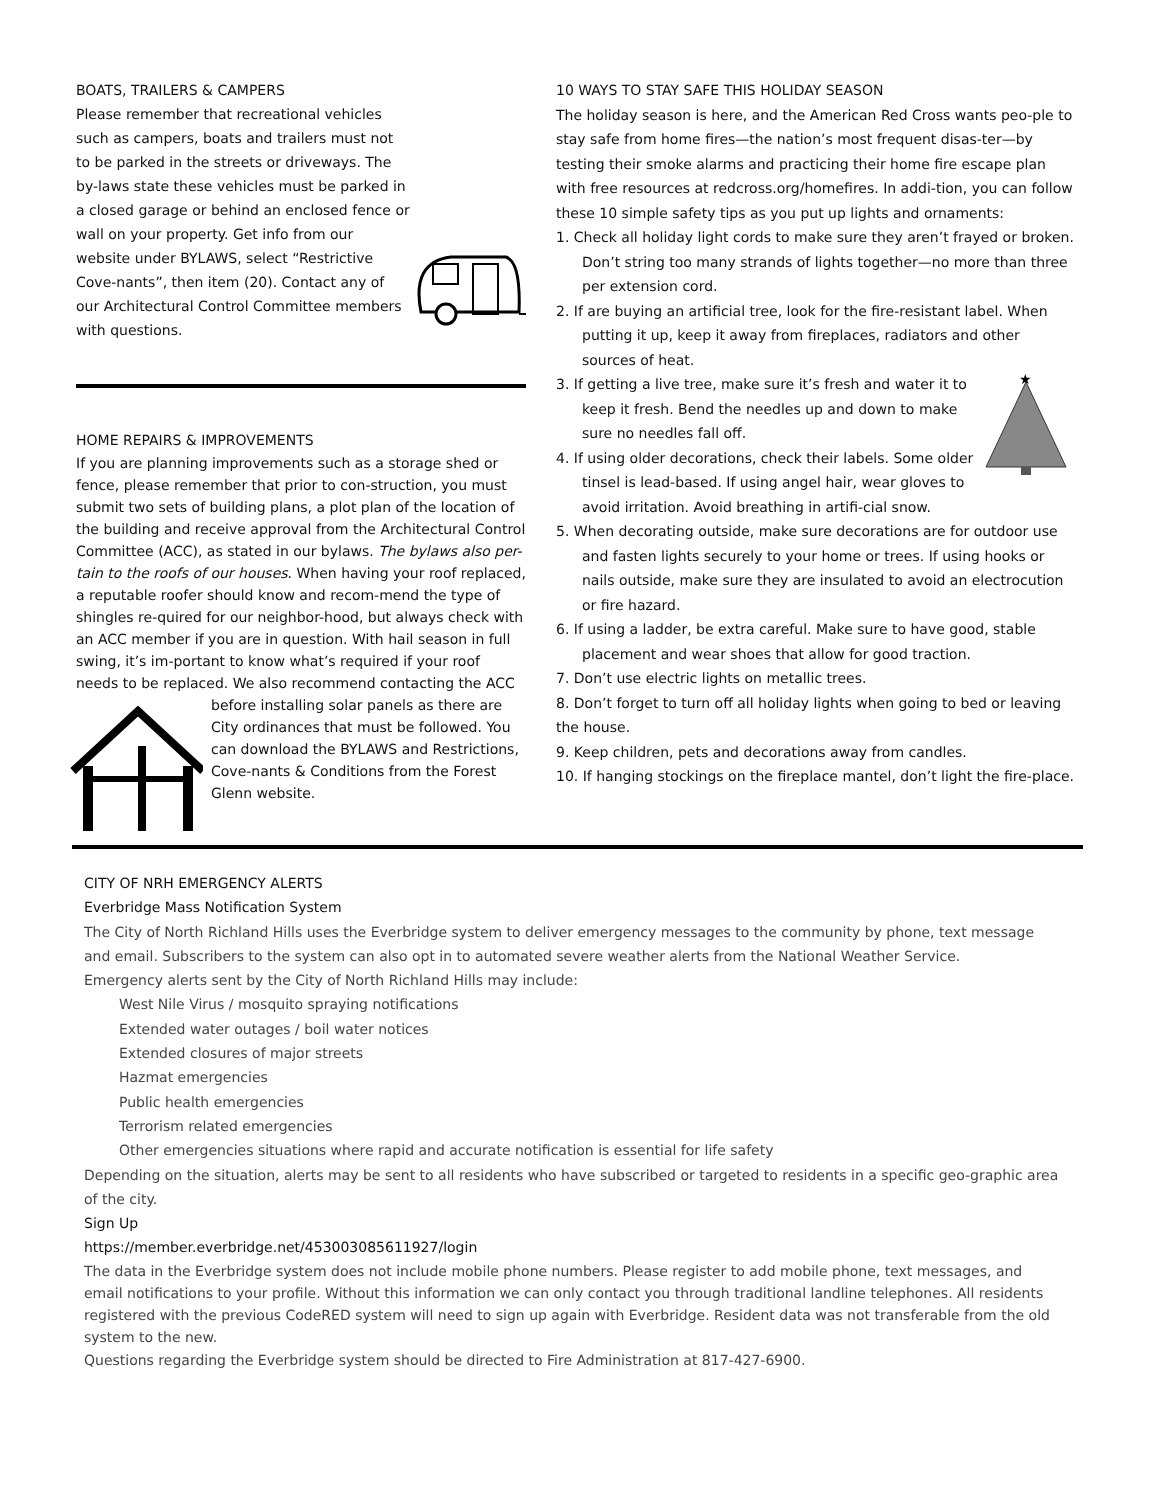BOATS, TRAILERS & CAMPERS
Please remember that recreational vehicles such as campers, boats and trailers must not to be parked in the streets or driveways. The by-laws state these vehicles must be parked in a closed garage or behind an enclosed fence or wall on your property. Get info from our website under BYLAWS, select “Restrictive Cove-nants”, then item (20). Contact any of our Architectural Control Committee members with questions.
HOME REPAIRS & IMPROVEMENTS
If you are planning improvements such as a storage shed or fence, please remember that prior to con-struction, you must submit two sets of building plans, a plot plan of the location of the building and receive approval from the Architectural Control Committee (ACC), as stated in our bylaws. The bylaws also per-tain to the roofs of our houses. When having your roof replaced, a reputable roofer should know and recom-mend the type of shingles re-quired for our neighbor-hood, but always check with an ACC member if you are in question. With hail season in full swing, it’s im-portant to know what’s required if your roof needs to be replaced. We also recommend contacting the ACC before installing solar panels as there are City ordinances that must be followed. You can download the BYLAWS and Restrictions, Cove-nants & Conditions from the Forest Glenn website.
10 WAYS TO STAY SAFE THIS HOLIDAY SEASON
The holiday season is here, and the American Red Cross wants peo-ple to stay safe from home fires—the nation’s most frequent disas-ter—by testing their smoke alarms and practicing their home fire escape plan with free resources at redcross.org/homefires. In addi-tion, you can follow these 10 simple safety tips as you put up lights and ornaments:
1. Check all holiday light cords to make sure they aren’t frayed or broken. Don’t string too many strands of lights together—no more than three per extension cord.
2. If are buying an artificial tree, look for the fire-resistant label. When putting it up, keep it away from fireplaces, radiators and other sources of heat.
★
3. If getting a live tree, make sure it’s fresh and water it to keep it fresh. Bend the needles up and down to make sure no needles fall off.
4. If using older decorations, check their labels. Some older tinsel is lead-based. If using angel hair, wear gloves to avoid irritation. Avoid breathing in artifi-cial snow.
5. When decorating outside, make sure decorations are for outdoor use and fasten lights securely to your home or trees. If using hooks or nails outside, make sure they are insulated to avoid an electrocution or fire hazard.
6. If using a ladder, be extra careful. Make sure to have good, stable placement and wear shoes that allow for good traction.
7. Don’t use electric lights on metallic trees.
8. Don’t forget to turn off all holiday lights when going to bed or leaving the house.
9. Keep children, pets and decorations away from candles.
10. If hanging stockings on the fireplace mantel, don’t light the fire-place.
CITY OF NRH EMERGENCY ALERTS
Everbridge Mass Notification System
The City of North Richland Hills uses the Everbridge system to deliver emergency messages to the community by phone, text message and email. Subscribers to the system can also opt in to automated severe weather alerts from the National Weather Service.
Emergency alerts sent by the City of North Richland Hills may include:
West Nile Virus / mosquito spraying notifications
Extended water outages / boil water notices
Extended closures of major streets
Hazmat emergencies
Public health emergencies
Terrorism related emergencies
Other emergencies situations where rapid and accurate notification is essential for life safety
Depending on the situation, alerts may be sent to all residents who have subscribed or targeted to residents in a specific geo-graphic area of the city.
Sign Up
https://member.everbridge.net/453003085611927/login
The data in the Everbridge system does not include mobile phone numbers. Please register to add mobile phone, text messages, and email notifications to your profile. Without this information we can only contact you through traditional landline telephones. All residents registered with the previous CodeRED system will need to sign up again with Everbridge. Resident data was not transferable from the old system to the new.
Questions regarding the Everbridge system should be directed to Fire Administration at 817-427-6900.